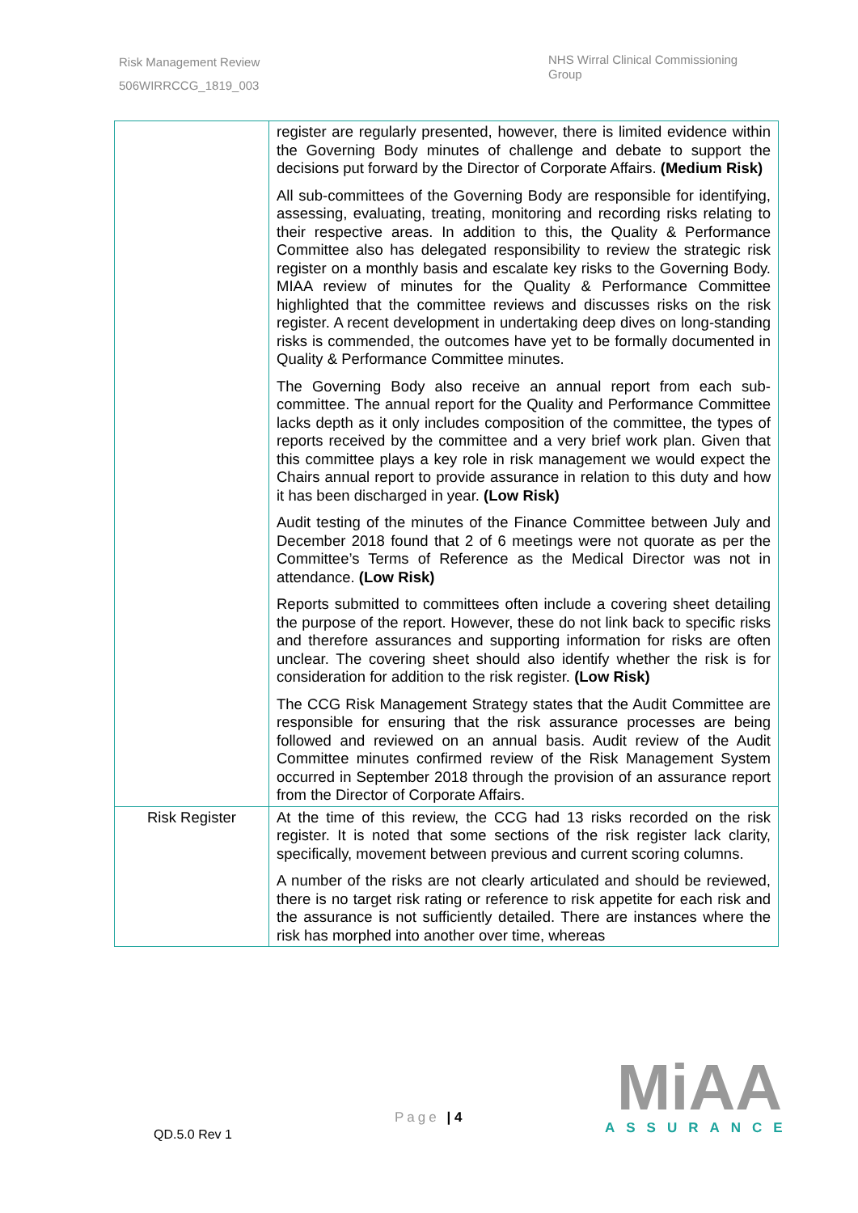Risk Management Review
506WIRRCCG_1819_003
NHS Wirral Clinical Commissioning Group
| | register are regularly presented, however, there is limited evidence within the Governing Body minutes of challenge and debate to support the decisions put forward by the Director of Corporate Affairs. (Medium Risk) All sub-committees of the Governing Body are responsible for identifying, assessing, evaluating, treating, monitoring and recording risks relating to their respective areas. In addition to this, the Quality & Performance Committee also has delegated responsibility to review the strategic risk register on a monthly basis and escalate key risks to the Governing Body. MIAA review of minutes for the Quality & Performance Committee highlighted that the committee reviews and discusses risks on the risk register. A recent development in undertaking deep dives on long-standing risks is commended, the outcomes have yet to be formally documented in Quality & Performance Committee minutes. The Governing Body also receive an annual report from each sub-committee. The annual report for the Quality and Performance Committee lacks depth as it only includes composition of the committee, the types of reports received by the committee and a very brief work plan. Given that this committee plays a key role in risk management we would expect the Chairs annual report to provide assurance in relation to this duty and how it has been discharged in year. (Low Risk) Audit testing of the minutes of the Finance Committee between July and December 2018 found that 2 of 6 meetings were not quorate as per the Committee’s Terms of Reference as the Medical Director was not in attendance. (Low Risk) Reports submitted to committees often include a covering sheet detailing the purpose of the report. However, these do not link back to specific risks and therefore assurances and supporting information for risks are often unclear. The covering sheet should also identify whether the risk is for consideration for addition to the risk register. (Low Risk) The CCG Risk Management Strategy states that the Audit Committee are responsible for ensuring that the risk assurance processes are being followed and reviewed on an annual basis. Audit review of the Audit Committee minutes confirmed review of the Risk Management System occurred in September 2018 through the provision of an assurance report from the Director of Corporate Affairs. |
| Risk Register | At the time of this review, the CCG had 13 risks recorded on the risk register. It is noted that some sections of the risk register lack clarity, specifically, movement between previous and current scoring columns. A number of the risks are not clearly articulated and should be reviewed, there is no target risk rating or reference to risk appetite for each risk and the assurance is not sufficiently detailed. There are instances where the risk has morphed into another over time, whereas |
Page | 4
QD.5.0 Rev 1
MiAA
ASSURANCE